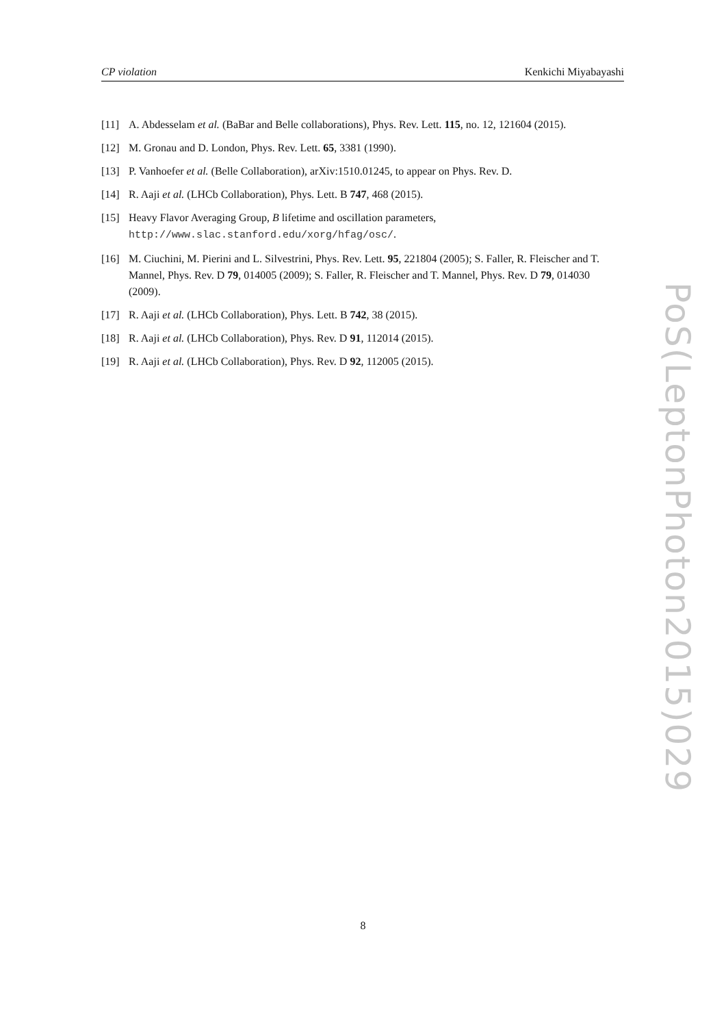CP violation Kenkichi Miyabayashi
[11] A. Abdesselam et al. (BaBar and Belle collaborations), Phys. Rev. Lett. 115, no. 12, 121604 (2015).
[12] M. Gronau and D. London, Phys. Rev. Lett. 65, 3381 (1990).
[13] P. Vanhoefer et al. (Belle Collaboration), arXiv:1510.01245, to appear on Phys. Rev. D.
[14] R. Aaji et al. (LHCb Collaboration), Phys. Lett. B 747, 468 (2015).
[15] Heavy Flavor Averaging Group, B lifetime and oscillation parameters,
http://www.slac.stanford.edu/xorg/hfag/osc/.
[16] M. Ciuchini, M. Pierini and L. Silvestrini, Phys. Rev. Lett. 95, 221804 (2005); S. Faller, R. Fleischer and T. Mannel, Phys. Rev. D 79, 014005 (2009); S. Faller, R. Fleischer and T. Mannel, Phys. Rev. D 79, 014030 (2009).
[17] R. Aaji et al. (LHCb Collaboration), Phys. Lett. B 742, 38 (2015).
[18] R. Aaji et al. (LHCb Collaboration), Phys. Rev. D 91, 112014 (2015).
[19] R. Aaji et al. (LHCb Collaboration), Phys. Rev. D 92, 112005 (2015).
PoS(LeptonPhoton2015)029
8